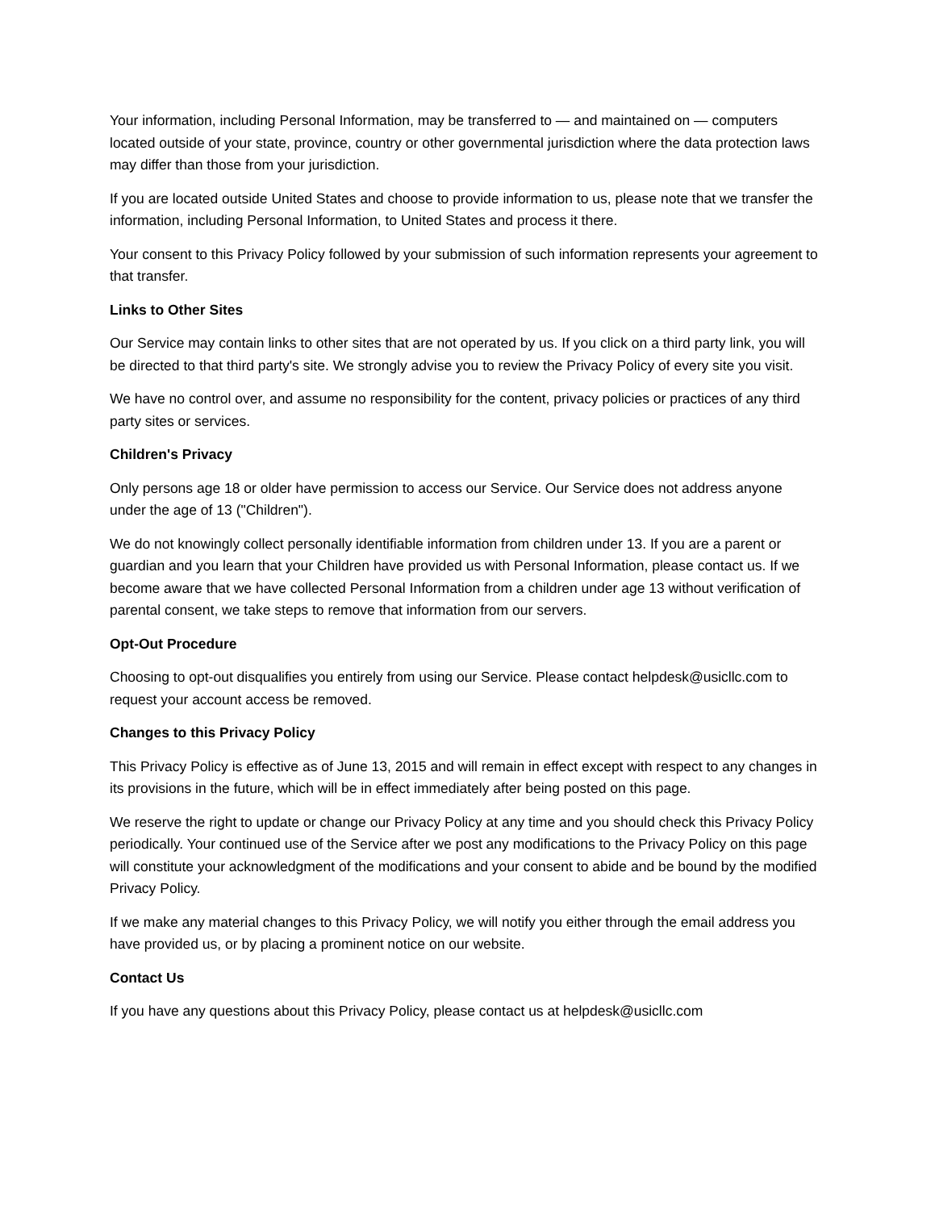Your information, including Personal Information, may be transferred to — and maintained on — computers located outside of your state, province, country or other governmental jurisdiction where the data protection laws may differ than those from your jurisdiction.
If you are located outside United States and choose to provide information to us, please note that we transfer the information, including Personal Information, to United States and process it there.
Your consent to this Privacy Policy followed by your submission of such information represents your agreement to that transfer.
Links to Other Sites
Our Service may contain links to other sites that are not operated by us. If you click on a third party link, you will be directed to that third party's site. We strongly advise you to review the Privacy Policy of every site you visit.
We have no control over, and assume no responsibility for the content, privacy policies or practices of any third party sites or services.
Children's Privacy
Only persons age 18 or older have permission to access our Service. Our Service does not address anyone under the age of 13 ("Children").
We do not knowingly collect personally identifiable information from children under 13. If you are a parent or guardian and you learn that your Children have provided us with Personal Information, please contact us. If we become aware that we have collected Personal Information from a children under age 13 without verification of parental consent, we take steps to remove that information from our servers.
Opt-Out Procedure
Choosing to opt-out disqualifies you entirely from using our Service. Please contact helpdesk@usicllc.com to request your account access be removed.
Changes to this Privacy Policy
This Privacy Policy is effective as of June 13, 2015 and will remain in effect except with respect to any changes in its provisions in the future, which will be in effect immediately after being posted on this page.
We reserve the right to update or change our Privacy Policy at any time and you should check this Privacy Policy periodically. Your continued use of the Service after we post any modifications to the Privacy Policy on this page will constitute your acknowledgment of the modifications and your consent to abide and be bound by the modified Privacy Policy.
If we make any material changes to this Privacy Policy, we will notify you either through the email address you have provided us, or by placing a prominent notice on our website.
Contact Us
If you have any questions about this Privacy Policy, please contact us at helpdesk@usicllc.com